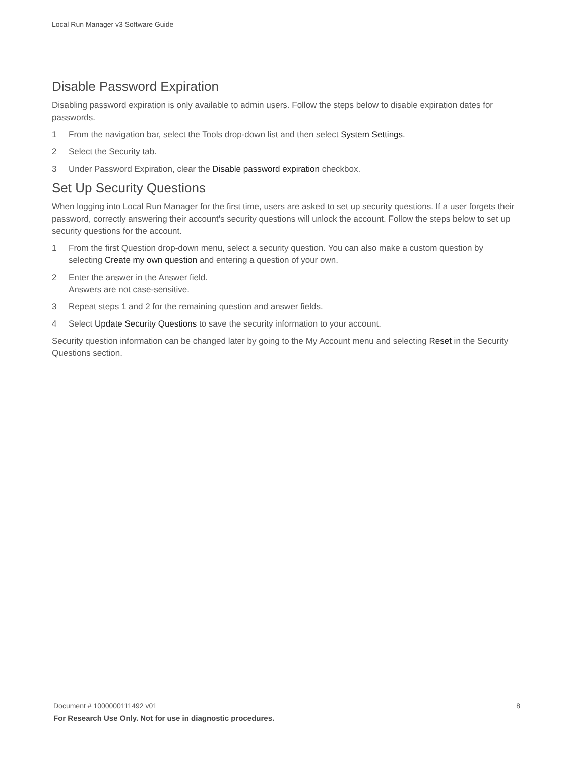Local Run Manager v3 Software Guide
Disable Password Expiration
Disabling password expiration is only available to admin users. Follow the steps below to disable expiration dates for passwords.
1 From the navigation bar, select the Tools drop-down list and then select System Settings.
2 Select the Security tab.
3 Under Password Expiration, clear the Disable password expiration checkbox.
Set Up Security Questions
When logging into Local Run Manager for the first time, users are asked to set up security questions. If a user forgets their password, correctly answering their account's security questions will unlock the account. Follow the steps below to set up security questions for the account.
1 From the first Question drop-down menu, select a security question. You can also make a custom question by selecting Create my own question and entering a question of your own.
2 Enter the answer in the Answer field.
Answers are not case-sensitive.
3 Repeat steps 1 and 2 for the remaining question and answer fields.
4 Select Update Security Questions to save the security information to your account.
Security question information can be changed later by going to the My Account menu and selecting Reset in the Security Questions section.
Document # 1000000111492 v01 8
For Research Use Only. Not for use in diagnostic procedures.